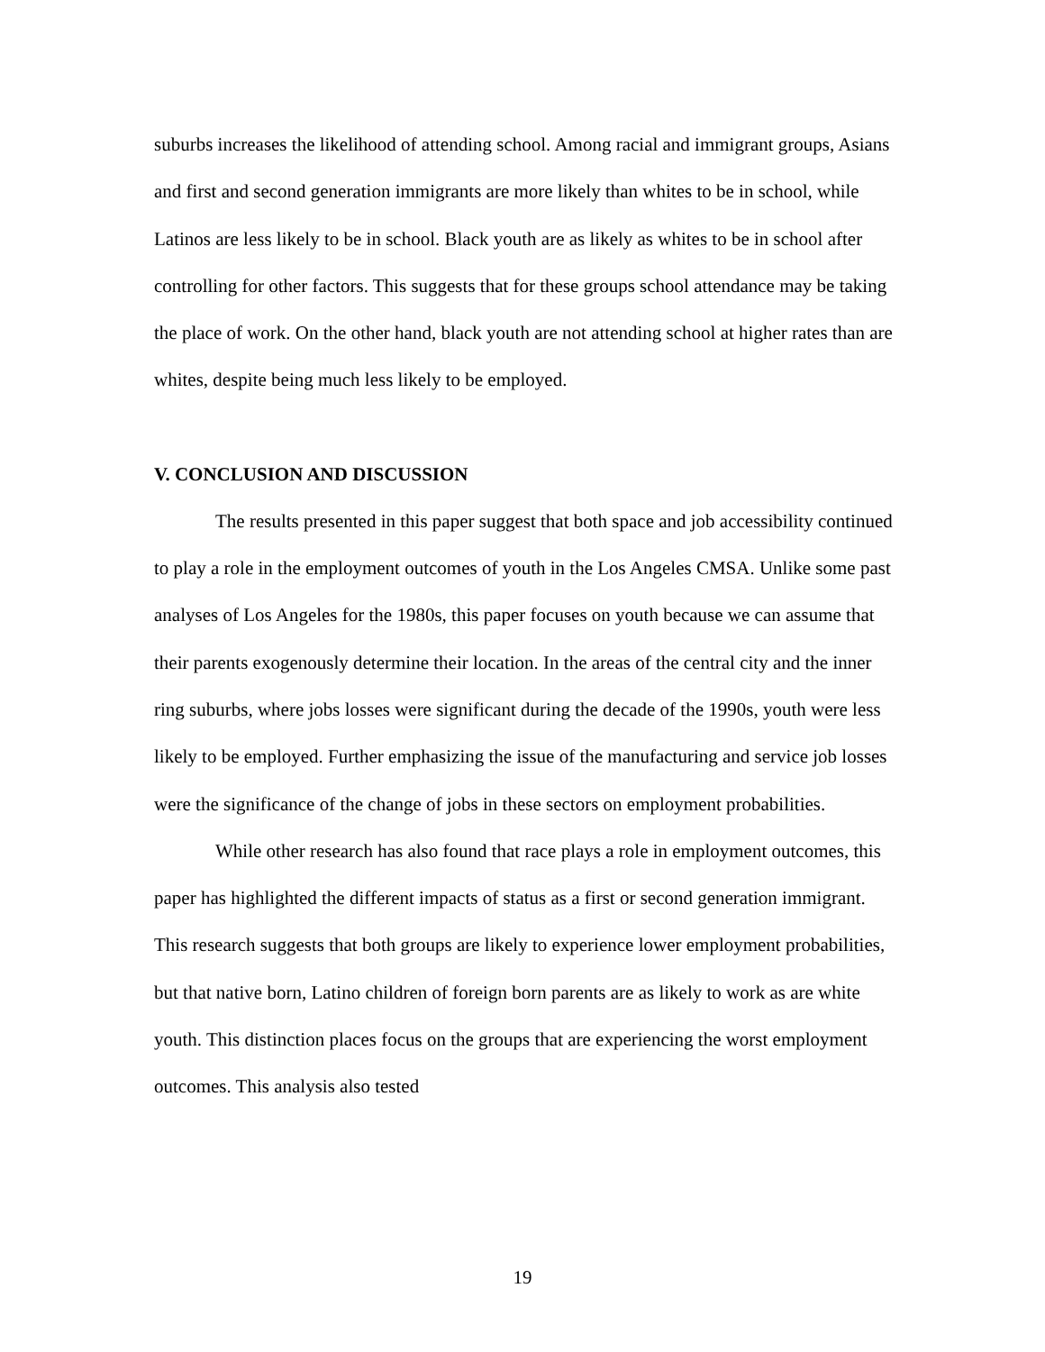suburbs increases the likelihood of attending school. Among racial and immigrant groups, Asians and first and second generation immigrants are more likely than whites to be in school, while Latinos are less likely to be in school. Black youth are as likely as whites to be in school after controlling for other factors. This suggests that for these groups school attendance may be taking the place of work. On the other hand, black youth are not attending school at higher rates than are whites, despite being much less likely to be employed.
V. CONCLUSION AND DISCUSSION
The results presented in this paper suggest that both space and job accessibility continued to play a role in the employment outcomes of youth in the Los Angeles CMSA. Unlike some past analyses of Los Angeles for the 1980s, this paper focuses on youth because we can assume that their parents exogenously determine their location. In the areas of the central city and the inner ring suburbs, where jobs losses were significant during the decade of the 1990s, youth were less likely to be employed. Further emphasizing the issue of the manufacturing and service job losses were the significance of the change of jobs in these sectors on employment probabilities.
While other research has also found that race plays a role in employment outcomes, this paper has highlighted the different impacts of status as a first or second generation immigrant. This research suggests that both groups are likely to experience lower employment probabilities, but that native born, Latino children of foreign born parents are as likely to work as are white youth. This distinction places focus on the groups that are experiencing the worst employment outcomes. This analysis also tested
19